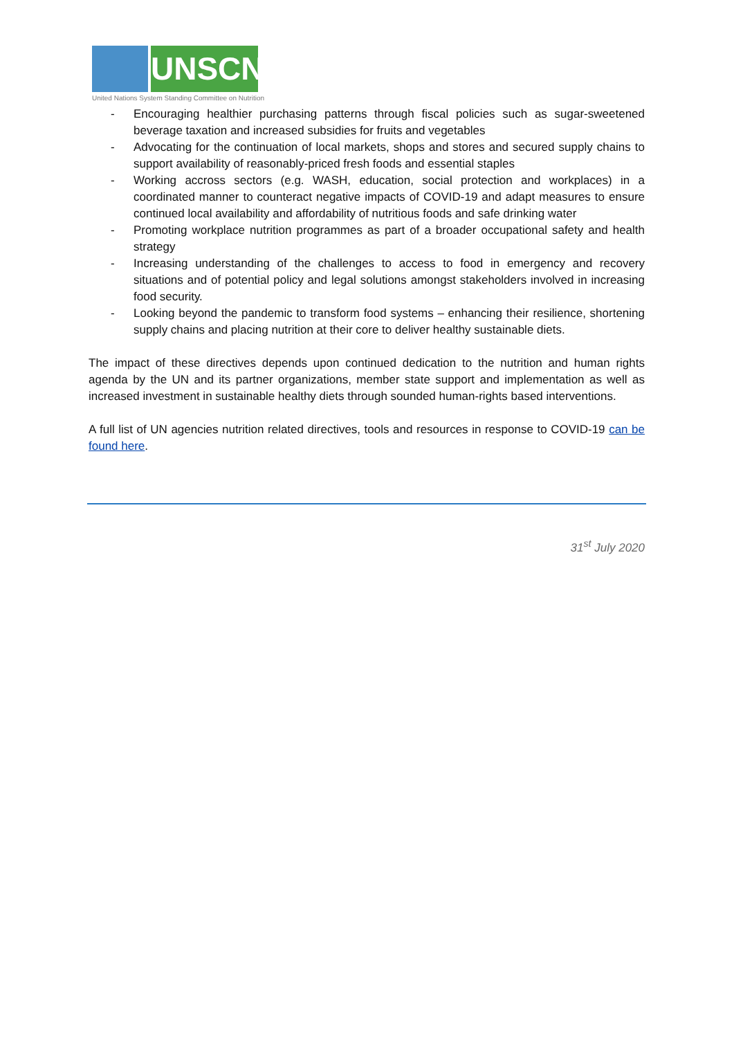UNSCN
United Nations System Standing Committee on Nutrition
- Encouraging healthier purchasing patterns through fiscal policies such as sugar-sweetened beverage taxation and increased subsidies for fruits and vegetables
- Advocating for the continuation of local markets, shops and stores and secured supply chains to support availability of reasonably-priced fresh foods and essential staples
- Working accross sectors (e.g. WASH, education, social protection and workplaces) in a coordinated manner to counteract negative impacts of COVID-19 and adapt measures to ensure continued local availability and affordability of nutritious foods and safe drinking water
- Promoting workplace nutrition programmes as part of a broader occupational safety and health strategy
- Increasing understanding of the challenges to access to food in emergency and recovery situations and of potential policy and legal solutions amongst stakeholders involved in increasing food security.
- Looking beyond the pandemic to transform food systems – enhancing their resilience, shortening supply chains and placing nutrition at their core to deliver healthy sustainable diets.
The impact of these directives depends upon continued dedication to the nutrition and human rights agenda by the UN and its partner organizations, member state support and implementation as well as increased investment in sustainable healthy diets through sounded human-rights based interventions.
A full list of UN agencies nutrition related directives, tools and resources in response to COVID-19 can be found here.
31<sup>st</sup> July 2020